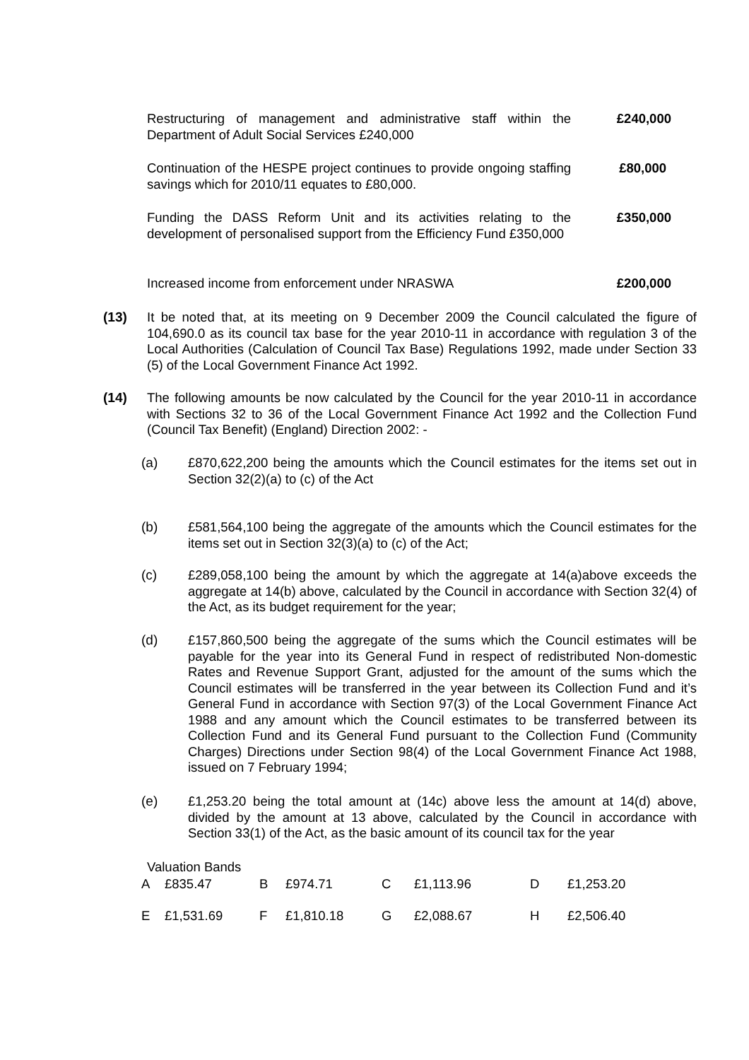Restructuring of management and administrative staff within the Department of Adult Social Services £240,000
£240,000
Continuation of the HESPE project continues to provide ongoing staffing savings which for 2010/11 equates to £80,000.
£80,000
Funding the DASS Reform Unit and its activities relating to the development of personalised support from the Efficiency Fund £350,000
£350,000
Increased income from enforcement under NRASWA £200,000
(13) It be noted that, at its meeting on 9 December 2009 the Council calculated the figure of 104,690.0 as its council tax base for the year 2010-11 in accordance with regulation 3 of the Local Authorities (Calculation of Council Tax Base) Regulations 1992, made under Section 33 (5) of the Local Government Finance Act 1992.
(14) The following amounts be now calculated by the Council for the year 2010-11 in accordance with Sections 32 to 36 of the Local Government Finance Act 1992 and the Collection Fund (Council Tax Benefit) (England) Direction 2002: -
(a) £870,622,200 being the amounts which the Council estimates for the items set out in Section 32(2)(a) to (c) of the Act
(b) £581,564,100 being the aggregate of the amounts which the Council estimates for the items set out in Section 32(3)(a) to (c) of the Act;
(c) £289,058,100 being the amount by which the aggregate at 14(a)above exceeds the aggregate at 14(b) above, calculated by the Council in accordance with Section 32(4) of the Act, as its budget requirement for the year;
(d) £157,860,500 being the aggregate of the sums which the Council estimates will be payable for the year into its General Fund in respect of redistributed Non-domestic Rates and Revenue Support Grant, adjusted for the amount of the sums which the Council estimates will be transferred in the year between its Collection Fund and it’s General Fund in accordance with Section 97(3) of the Local Government Finance Act 1988 and any amount which the Council estimates to be transferred between its Collection Fund and its General Fund pursuant to the Collection Fund (Community Charges) Directions under Section 98(4) of the Local Government Finance Act 1988, issued on 7 February 1994;
(e) £1,253.20 being the total amount at (14c) above less the amount at 14(d) above, divided by the amount at 13 above, calculated by the Council in accordance with Section 33(1) of the Act, as the basic amount of its council tax for the year
Valuation Bands
| A | £835.47 | B | £974.71 | C | £1,113.96 | D | £1,253.20 |
| E | £1,531.69 | F | £1,810.18 | G | £2,088.67 | H | £2,506.40 |